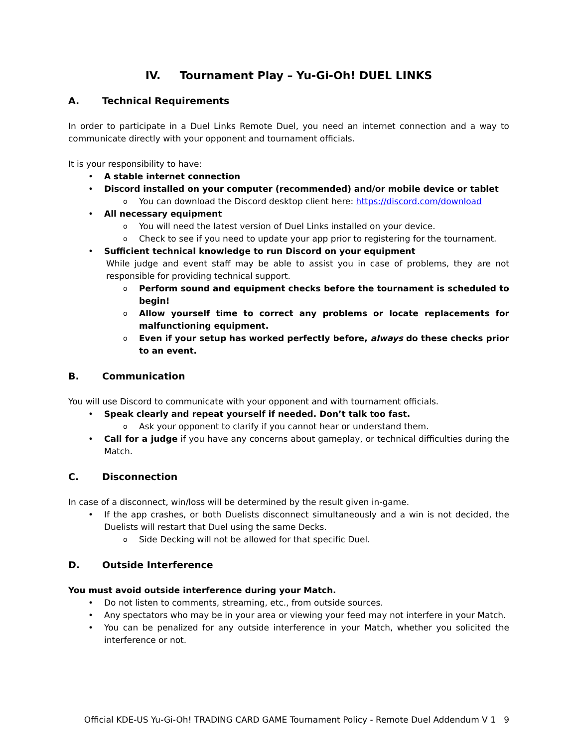IV. Tournament Play – Yu-Gi-Oh! DUEL LINKS
A. Technical Requirements
In order to participate in a Duel Links Remote Duel, you need an internet connection and a way to communicate directly with your opponent and tournament officials.
It is your responsibility to have:
A stable internet connection
Discord installed on your computer (recommended) and/or mobile device or tablet
You can download the Discord desktop client here: https://discord.com/download
All necessary equipment
You will need the latest version of Duel Links installed on your device.
Check to see if you need to update your app prior to registering for the tournament.
Sufficient technical knowledge to run Discord on your equipment
While judge and event staff may be able to assist you in case of problems, they are not responsible for providing technical support.
Perform sound and equipment checks before the tournament is scheduled to begin!
Allow yourself time to correct any problems or locate replacements for malfunctioning equipment.
Even if your setup has worked perfectly before, always do these checks prior to an event.
B. Communication
You will use Discord to communicate with your opponent and with tournament officials.
Speak clearly and repeat yourself if needed. Don’t talk too fast.
Ask your opponent to clarify if you cannot hear or understand them.
Call for a judge if you have any concerns about gameplay, or technical difficulties during the Match.
C. Disconnection
In case of a disconnect, win/loss will be determined by the result given in-game.
If the app crashes, or both Duelists disconnect simultaneously and a win is not decided, the Duelists will restart that Duel using the same Decks.
Side Decking will not be allowed for that specific Duel.
D. Outside Interference
You must avoid outside interference during your Match.
Do not listen to comments, streaming, etc., from outside sources.
Any spectators who may be in your area or viewing your feed may not interfere in your Match.
You can be penalized for any outside interference in your Match, whether you solicited the interference or not.
Official KDE-US Yu-Gi-Oh! TRADING CARD GAME Tournament Policy - Remote Duel Addendum V 1 9